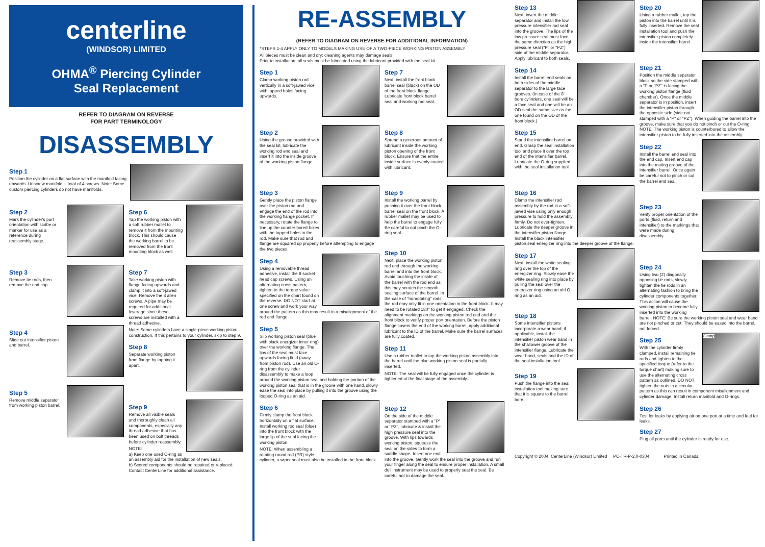centerline
(WINDSOR) LIMITED
OHMA<sup>®</sup> Piercing Cylinder
Seal Replacement
REFER TO DIAGRAM ON REVERSE
FOR PART TERMINOLOGY
DISASSEMBLY
Step 1
Position the cylinder on a flat surface with the manifold facing upwards. Unscrew manifold -- total of 4 screws. Note: Some custom piercing cylinders do not have manifolds.
Step 2
Mark the cylinder's port orientation with scribe or marker for use as a reference during reassembly stage.
Step 3
Remove tie rods, then remove the end cap.
Step 4
Slide out intensifier piston and barrel.
Step 5
Remove middle separator from working piston barrel.
Step 6
Tap the working piston with a soft rubber mallet to remove it from the mounting block. This should cause the working barrel to be removed from the front mounting block as well.
Step 7
Take working piston with flange facing upwards and clamp it into a soft-jawed vice. Remove the 8 allen screws. A pipe may be required for additional leverage since these screws are installed with a thread adhesive.
Note: Some cylinders have a single-piece working piston construction. If this pertains to your cylinder, skip to step 9.
Step 8
Separate working piston from flange by tapping it apart.
Step 9
Remove all visible seals and thoroughly clean all components, especially any thread adhesive that has been used on bolt threads before cylinder reassembly.
NOTE:
a) Keep one used O-ring as an assembly aid for the installation of new seals.
b) Scored components should be repaired or replaced. Contact CenterLine for additional assistance.
RE-ASSEMBLY
(REFER TO DIAGRAM ON REVERSE FOR ADDITIONAL INFORMATION)
*STEPS 1-4 APPLY ONLY TO MODELS MAKING USE OF A TWO-PIECE WORKING PISTON ASSEMBLY
All pieces must be clean and dry; cleaning agents may damage seals.
Prior to installation, all seals must be lubricated using the lubricant provided with the seal kit.
Step 1
Clamp working piston rod vertically in a soft-jawed vice with tapped holes facing upwards.
Step 2
Using the grease provided with the seal kit, lubricate the working rod end seal and insert it into the inside groove of the working piston flange.
Step 3
Gently place the piston flange over the piston rod and engage the end of the rod into the working flange pocket. If necessary, rotate the flange to line up the counter bored holes with the tapped holes in the rod. Make sure that rod and flange are squared up properly before attempting to engage the two pieces.
Step 4
Using a removable thread adhesive, install the 8 socket head cap screws. Using an alternating cross pattern, tighten to the torque value specified on the chart found on the reverse. DO NOT start at one screw and work your way around the pattern as this may result in a misalignment of the rod and flange.
Step 5
Slip working piston seal (blue with black energizer inner ring) over the working flange. The lips of the seal must face upwards facing fluid (away from piston rod). Use an old O-ring from the cylinder disassembly to make a loop around the working piston seal and holding the portion of the working piston seal that is in the groove with one hand, slowly ease the seal into place by pulling it into the groove using the looped O-ring as an aid.
Step 6
Firmly clamp the front block horizontally on a flat surface. Install working rod seal (blue) into the front block with the large lip of the seal facing the working piston.
NOTE: When assembling a rotating round rod (PR) style cylinder, a wiper seal must also be installed in the front block.
Step 7
Next, install the front block barrel seal (black) on the OD of the front block flange. Lubricate front block barrel seal and working rod seal.
Step 8
Spread a generous amount of lubricant inside the working piston opening of the front block. Ensure that the entire inside surface is evenly coated with lubricant.
Step 9
Install the working barrel by pushing it over the front block barrel seal on the front block. A rubber mallet may be used to help the barrel to engage fully. Be careful to not pinch the O-ring seal.
Step 10
Next, place the working piston rod end through the working barrel and into the front block. Avoid touching the inside of the barrel with the rod end as this may scratch the smooth sealing surface of the barrel. In the case of "nonrotating" rods, the rod may only fit in one orientation in the front block. It may need to be rotated 180° to get it engaged. Check the alignment markings on the working piston rod end and the front block to verify proper port orientation. Before the piston flange covers the end of the working barrel, apply additional lubricant to the ID of the barrel. Make sure the barrel surfaces are fully coated.
Step 11
Use a rubber mallet to tap the working piston assembly into the barrel until the blue working piston seal is partially inserted.
NOTE: The seal will be fully engaged once the cylinder is tightened at the final stage of the assembly.
Step 12
On the side of the middle separator stamped with a "P" or "PZ", lubricate & install the high pressure seal into the groove. With lips towards working piston, squeeze the seal on the sides to form a saddle shape. Insert one end into the groove. Gently work the seal into the groove and run your finger along the seal to ensure proper installation. A small dull instrument may be used to properly seat the seal. Be careful not to damage the seal.
Step 13
Next, invert the middle separator and install the low pressure intensifier rod seal into the groove. The lips of the low pressure seal must face the same direction as the high pressure seal ("P" or "PZ") side of the middle separator. Apply lubricant to both seals.
Step 14
Install the barrel end seals on both sides of the middle separator to the large face grooves. (In case of the 8" bore cylinders, one seal will be a face seal and one will be an OD seal the same size as the one found on the OD of the front block.)
Step 15
Stand the intensifier barrel on end. Grasp the seal installation tool and place it over the top end of the intensifier barrel. Lubricate the O-ring supplied with the seal installation tool.
Step 16
Clamp the intensifier rod assembly by the rod in a soft-jawed vise using only enough pressure to hold the assembly firmly. Do not over-tighten. Lubricate the deeper groove in the intensifier piston flange. Install the black intensifier piston seal energizer ring into the deeper groove of the flange.
Step 17
Next, install the white sealing ring over the top of the energizer ring. Slowly ease the white sealing ring into place by pulling the seal over the energizer ring using an old O-ring as an aid.
Step 18
Some intensifier pistons incorporate a wear band; if applicable, install the intensifier piston wear band in the shallower groove of the intensifier flange. Lubricate the wear band, seals and the ID of the seal installation tool.
Step 19
Push the flange into the seal installation tool making sure that it is square to the barrel bore.
Step 20
Using a rubber mallet, tap the piston into the barrel until it is fully inserted. Remove the seal installation tool and push the intensifier piston completely inside the intensifier barrel.
Step 21
Position the middle separator block so the side stamped with a "P or "PZ" is facing the working piston flange (fluid chamber). Once the middle separator is in position, insert the intensifier piston through the opposite side (side not stamped with a "P" or "PZ"). When guiding the barrel into the groove, make sure that you do not pinch or cut the O-ring. NOTE: The working piston is counterbored to allow the intensifier piston to be fully inserted into the assembly.
Step 22
Install the barrel end seal into the end cap. Insert end cap into the mating groove of the intensifier barrel. Once again be careful not to pinch or cut the barrel end seal.
Step 23
Verify proper orientation of the ports (fluid, return and intensifier) to the markings that were made during disassembly.
Step 24
Using two (2) diagonally opposing tie rods, slowly tighten the tie rods in an alternating fashion to bring the cylinder components together. This action will cause the working piston to become fully inserted into the working barrel. NOTE: Be sure the working piston seal and wear band are not pinched or cut. They should be eased into the barrel, not forced.
Clamp
Step 25
With the cylinder firmly clamped, install remaining tie rods and tighten to the specified torque (refer to the torque chart) making sure to use the alternating cross pattern as outlined. DO NOT tighten the nuts in a circular pattern as this can result in component misalignment and cylinder damage. Install return manifold and O-rings.
Step 26
Test for leaks by applying air on one port at a time and feel for leaks.
Step 27
Plug all ports until the cylinder is ready for use.
Copyright © 2004, CenterLine (Windsor) Limited PC-TR-P-2.0-0304 Printed in Canada